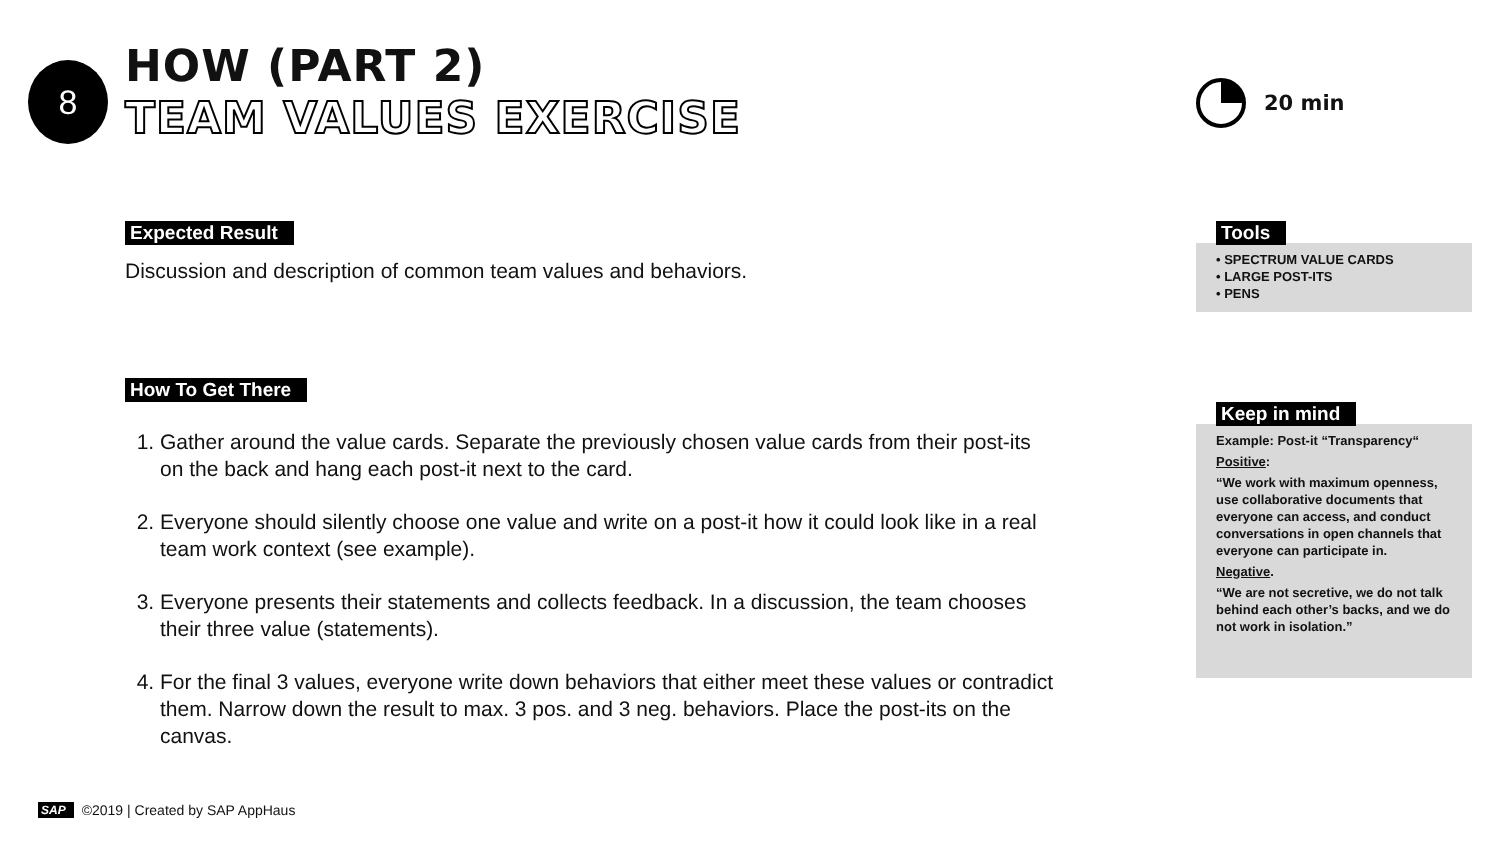8
HOW (PART 2)
TEAM VALUES EXERCISE
20 min
Expected Result
Discussion and description of common team values and behaviors.
How To Get There
1. Gather around the value cards. Separate the previously chosen value cards from their post-its on the back and hang each post-it next to the card.
2. Everyone should silently choose one value and write on a post-it how it could look like in a real team work context (see example).
3. Everyone presents their statements and collects feedback. In a discussion, the team chooses their three value (statements).
4. For the final 3 values, everyone write down behaviors that either meet these values or contradict them. Narrow down the result to max. 3 pos. and 3 neg. behaviors. Place the post-its on the canvas.
Tools
• SPECTRUM VALUE CARDS
• LARGE POST-ITS
• PENS
Keep in mind
Example: Post-it “Transparency“
Positive:
“We work with maximum openness, use collaborative documents that everyone can access, and conduct conversations in open channels that everyone can participate in.
Negative.
“We are not secretive, we do not talk behind each other’s backs, and we do not work in isolation.”
SAP ©2019 | Created by SAP AppHaus